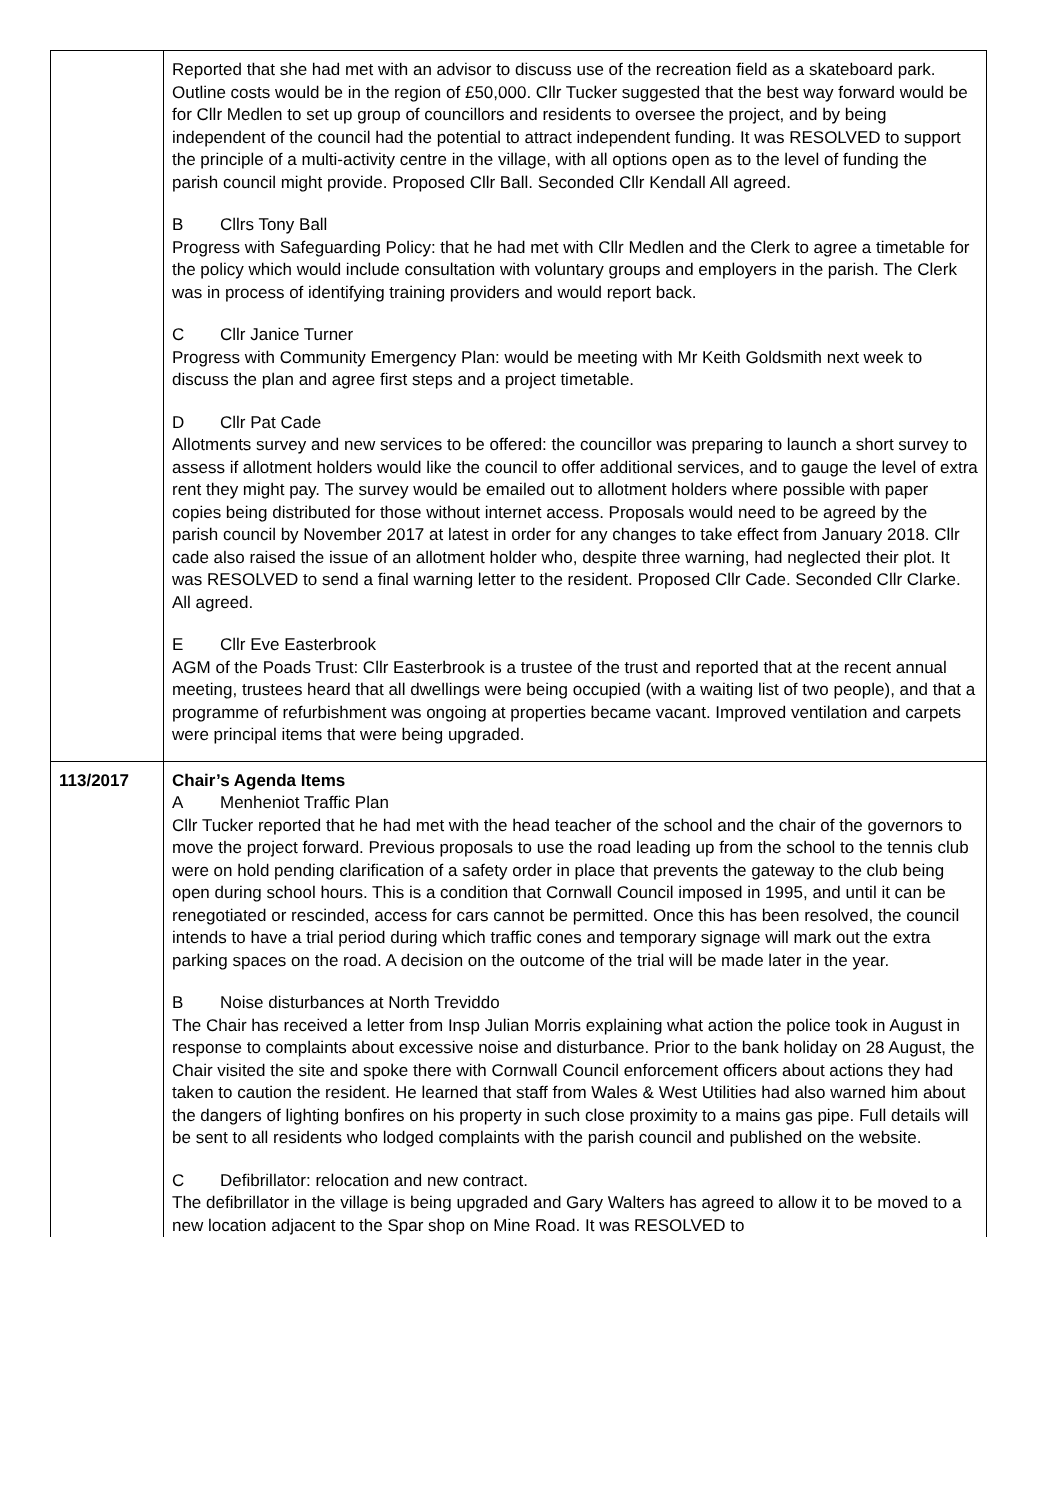| | Reported that she had met with an advisor to discuss use of the recreation field as a skateboard park. Outline costs would be in the region of £50,000. Cllr Tucker suggested that the best way forward would be for Cllr Medlen to set up group of councillors and residents to oversee the project, and by being independent of the council had the potential to attract independent funding. It was RESOLVED to support the principle of a multi-activity centre in the village, with all options open as to the level of funding the parish council might provide. Proposed Cllr Ball. Seconded Cllr Kendall All agreed. B Cllrs Tony Ball Progress with Safeguarding Policy: that he had met with Cllr Medlen and the Clerk to agree a timetable for the policy which would include consultation with voluntary groups and employers in the parish. The Clerk was in process of identifying training providers and would report back. C Cllr Janice Turner Progress with Community Emergency Plan: would be meeting with Mr Keith Goldsmith next week to discuss the plan and agree first steps and a project timetable. D Cllr Pat Cade Allotments survey and new services to be offered: the councillor was preparing to launch a short survey to assess if allotment holders would like the council to offer additional services, and to gauge the level of extra rent they might pay. The survey would be emailed out to allotment holders where possible with paper copies being distributed for those without internet access. Proposals would need to be agreed by the parish council by November 2017 at latest in order for any changes to take effect from January 2018. Cllr cade also raised the issue of an allotment holder who, despite three warning, had neglected their plot. It was RESOLVED to send a final warning letter to the resident. Proposed Cllr Cade. Seconded Cllr Clarke. All agreed. E Cllr Eve Easterbrook AGM of the Poads Trust: Cllr Easterbrook is a trustee of the trust and reported that at the recent annual meeting, trustees heard that all dwellings were being occupied (with a waiting list of two people), and that a programme of refurbishment was ongoing at properties became vacant. Improved ventilation and carpets were principal items that were being upgraded. |
| 113/2017 | Chair’s Agenda Items A Menheniot Traffic Plan Cllr Tucker reported that he had met with the head teacher of the school and the chair of the governors to move the project forward. Previous proposals to use the road leading up from the school to the tennis club were on hold pending clarification of a safety order in place that prevents the gateway to the club being open during school hours. This is a condition that Cornwall Council imposed in 1995, and until it can be renegotiated or rescinded, access for cars cannot be permitted. Once this has been resolved, the council intends to have a trial period during which traffic cones and temporary signage will mark out the extra parking spaces on the road. A decision on the outcome of the trial will be made later in the year. B Noise disturbances at North Treviddo The Chair has received a letter from Insp Julian Morris explaining what action the police took in August in response to complaints about excessive noise and disturbance. Prior to the bank holiday on 28 August, the Chair visited the site and spoke there with Cornwall Council enforcement officers about actions they had taken to caution the resident. He learned that staff from Wales & West Utilities had also warned him about the dangers of lighting bonfires on his property in such close proximity to a mains gas pipe. Full details will be sent to all residents who lodged complaints with the parish council and published on the website. C Defibrillator: relocation and new contract. The defibrillator in the village is being upgraded and Gary Walters has agreed to allow it to be moved to a new location adjacent to the Spar shop on Mine Road. It was RESOLVED to |